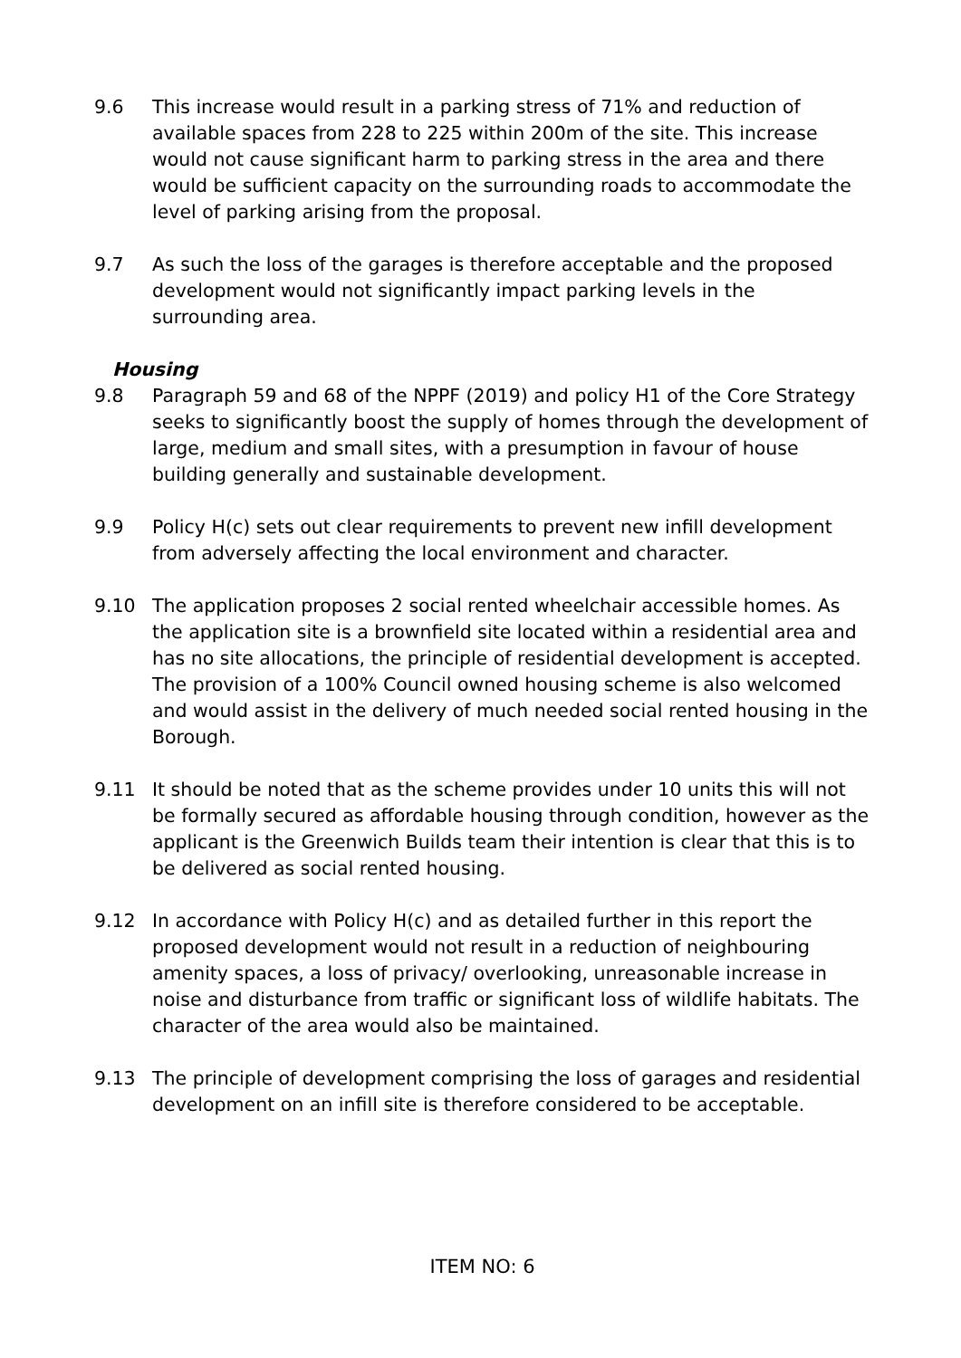9.6 This increase would result in a parking stress of 71% and reduction of available spaces from 228 to 225 within 200m of the site. This increase would not cause significant harm to parking stress in the area and there would be sufficient capacity on the surrounding roads to accommodate the level of parking arising from the proposal.
9.7 As such the loss of the garages is therefore acceptable and the proposed development would not significantly impact parking levels in the surrounding area.
Housing
9.8 Paragraph 59 and 68 of the NPPF (2019) and policy H1 of the Core Strategy seeks to significantly boost the supply of homes through the development of large, medium and small sites, with a presumption in favour of house building generally and sustainable development.
9.9 Policy H(c) sets out clear requirements to prevent new infill development from adversely affecting the local environment and character.
9.10 The application proposes 2 social rented wheelchair accessible homes. As the application site is a brownfield site located within a residential area and has no site allocations, the principle of residential development is accepted. The provision of a 100% Council owned housing scheme is also welcomed and would assist in the delivery of much needed social rented housing in the Borough.
9.11 It should be noted that as the scheme provides under 10 units this will not be formally secured as affordable housing through condition, however as the applicant is the Greenwich Builds team their intention is clear that this is to be delivered as social rented housing.
9.12 In accordance with Policy H(c) and as detailed further in this report the proposed development would not result in a reduction of neighbouring amenity spaces, a loss of privacy/ overlooking, unreasonable increase in noise and disturbance from traffic or significant loss of wildlife habitats. The character of the area would also be maintained.
9.13 The principle of development comprising the loss of garages and residential development on an infill site is therefore considered to be acceptable.
ITEM NO: 6